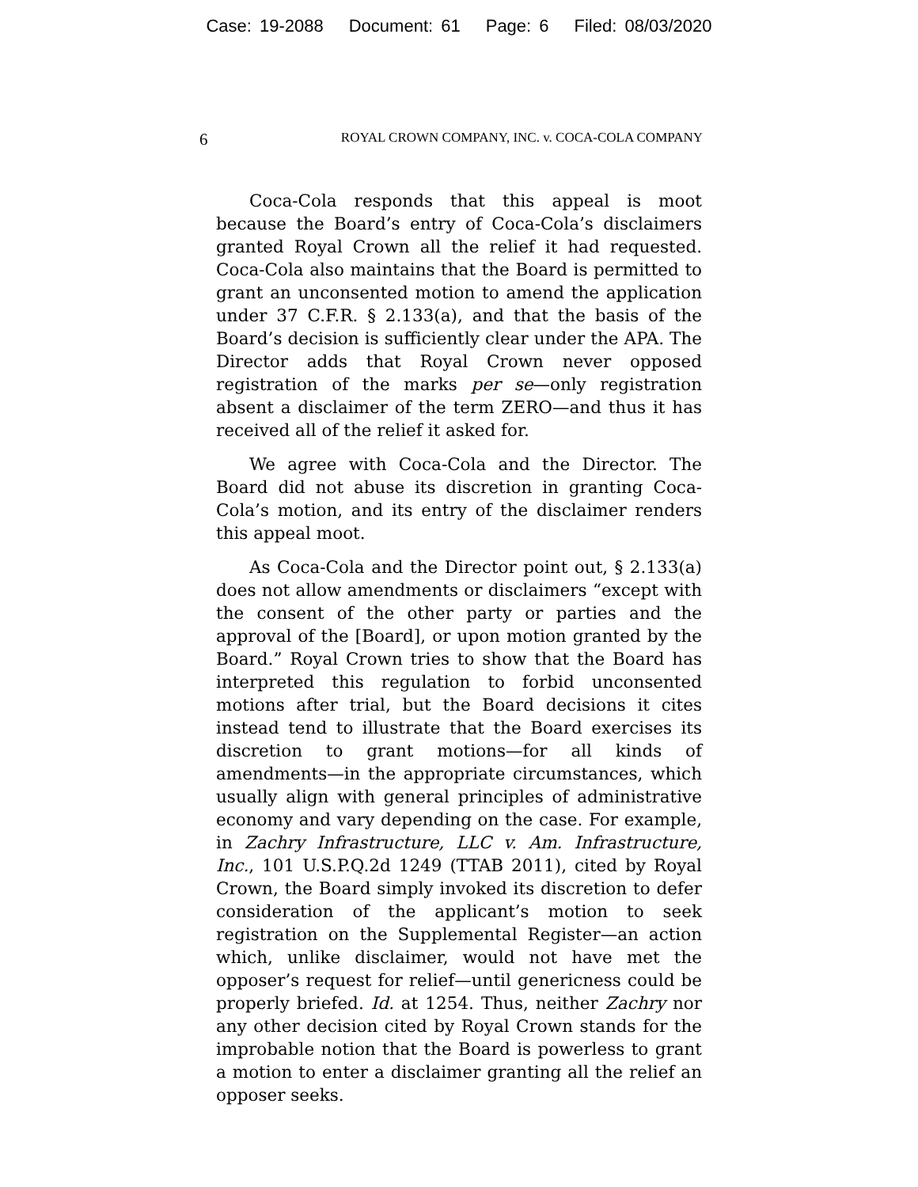Case: 19-2088 Document: 61 Page: 6 Filed: 08/03/2020
6
ROYAL CROWN COMPANY, INC. v. COCA-COLA COMPANY
Coca-Cola responds that this appeal is moot because the Board’s entry of Coca-Cola’s disclaimers granted Royal Crown all the relief it had requested. Coca-Cola also maintains that the Board is permitted to grant an unconsented motion to amend the application under 37 C.F.R. § 2.133(a), and that the basis of the Board’s decision is sufficiently clear under the APA. The Director adds that Royal Crown never opposed registration of the marks per se—only registration absent a disclaimer of the term ZERO—and thus it has received all of the relief it asked for.
We agree with Coca-Cola and the Director. The Board did not abuse its discretion in granting Coca-Cola’s motion, and its entry of the disclaimer renders this appeal moot.
As Coca-Cola and the Director point out, § 2.133(a) does not allow amendments or disclaimers “except with the consent of the other party or parties and the approval of the [Board], or upon motion granted by the Board.” Royal Crown tries to show that the Board has interpreted this regulation to forbid unconsented motions after trial, but the Board decisions it cites instead tend to illustrate that the Board exercises its discretion to grant motions—for all kinds of amendments—in the appropriate circumstances, which usually align with general principles of administrative economy and vary depending on the case. For example, in Zachry Infrastructure, LLC v. Am. Infrastructure, Inc., 101 U.S.P.Q.2d 1249 (TTAB 2011), cited by Royal Crown, the Board simply invoked its discretion to defer consideration of the applicant’s motion to seek registration on the Supplemental Register—an action which, unlike disclaimer, would not have met the opposer’s request for relief—until genericness could be properly briefed. Id. at 1254. Thus, neither Zachry nor any other decision cited by Royal Crown stands for the improbable notion that the Board is powerless to grant a motion to enter a disclaimer granting all the relief an opposer seeks.